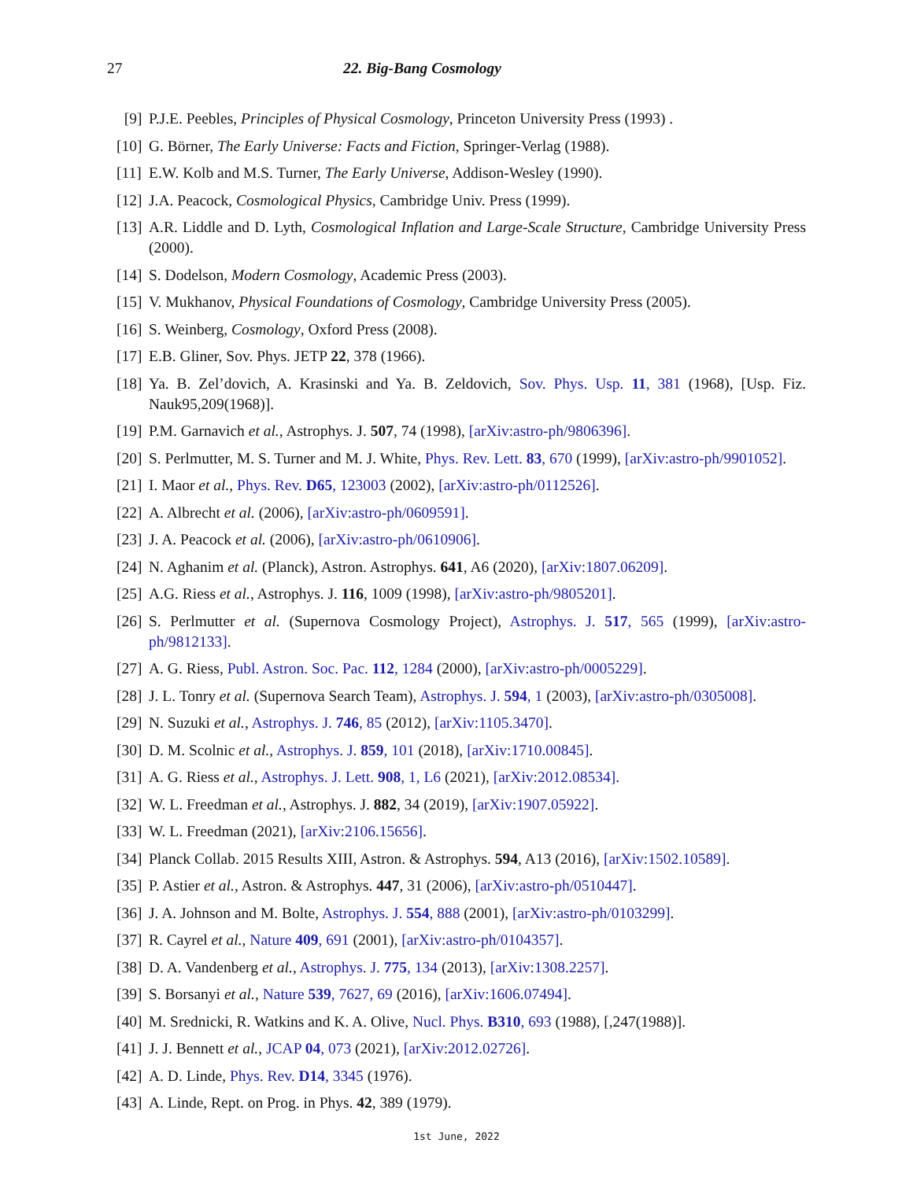27 22. Big-Bang Cosmology
[9] P.J.E. Peebles, Principles of Physical Cosmology, Princeton University Press (1993) .
[10] G. Börner, The Early Universe: Facts and Fiction, Springer-Verlag (1988).
[11] E.W. Kolb and M.S. Turner, The Early Universe, Addison-Wesley (1990).
[12] J.A. Peacock, Cosmological Physics, Cambridge Univ. Press (1999).
[13] A.R. Liddle and D. Lyth, Cosmological Inflation and Large-Scale Structure, Cambridge University Press (2000).
[14] S. Dodelson, Modern Cosmology, Academic Press (2003).
[15] V. Mukhanov, Physical Foundations of Cosmology, Cambridge University Press (2005).
[16] S. Weinberg, Cosmology, Oxford Press (2008).
[17] E.B. Gliner, Sov. Phys. JETP 22, 378 (1966).
[18] Ya. B. Zel’dovich, A. Krasinski and Ya. B. Zeldovich, Sov. Phys. Usp. 11, 381 (1968), [Usp. Fiz. Nauk95,209(1968)].
[19] P.M. Garnavich et al., Astrophys. J. 507, 74 (1998), [arXiv:astro-ph/9806396].
[20] S. Perlmutter, M. S. Turner and M. J. White, Phys. Rev. Lett. 83, 670 (1999), [arXiv:astro-ph/9901052].
[21] I. Maor et al., Phys. Rev. D65, 123003 (2002), [arXiv:astro-ph/0112526].
[22] A. Albrecht et al. (2006), [arXiv:astro-ph/0609591].
[23] J. A. Peacock et al. (2006), [arXiv:astro-ph/0610906].
[24] N. Aghanim et al. (Planck), Astron. Astrophys. 641, A6 (2020), [arXiv:1807.06209].
[25] A.G. Riess et al., Astrophys. J. 116, 1009 (1998), [arXiv:astro-ph/9805201].
[26] S. Perlmutter et al. (Supernova Cosmology Project), Astrophys. J. 517, 565 (1999), [arXiv:astro-ph/9812133].
[27] A. G. Riess, Publ. Astron. Soc. Pac. 112, 1284 (2000), [arXiv:astro-ph/0005229].
[28] J. L. Tonry et al. (Supernova Search Team), Astrophys. J. 594, 1 (2003), [arXiv:astro-ph/0305008].
[29] N. Suzuki et al., Astrophys. J. 746, 85 (2012), [arXiv:1105.3470].
[30] D. M. Scolnic et al., Astrophys. J. 859, 101 (2018), [arXiv:1710.00845].
[31] A. G. Riess et al., Astrophys. J. Lett. 908, 1, L6 (2021), [arXiv:2012.08534].
[32] W. L. Freedman et al., Astrophys. J. 882, 34 (2019), [arXiv:1907.05922].
[33] W. L. Freedman (2021), [arXiv:2106.15656].
[34] Planck Collab. 2015 Results XIII, Astron. & Astrophys. 594, A13 (2016), [arXiv:1502.10589].
[35] P. Astier et al., Astron. & Astrophys. 447, 31 (2006), [arXiv:astro-ph/0510447].
[36] J. A. Johnson and M. Bolte, Astrophys. J. 554, 888 (2001), [arXiv:astro-ph/0103299].
[37] R. Cayrel et al., Nature 409, 691 (2001), [arXiv:astro-ph/0104357].
[38] D. A. Vandenberg et al., Astrophys. J. 775, 134 (2013), [arXiv:1308.2257].
[39] S. Borsanyi et al., Nature 539, 7627, 69 (2016), [arXiv:1606.07494].
[40] M. Srednicki, R. Watkins and K. A. Olive, Nucl. Phys. B310, 693 (1988), [,247(1988)].
[41] J. J. Bennett et al., JCAP 04, 073 (2021), [arXiv:2012.02726].
[42] A. D. Linde, Phys. Rev. D14, 3345 (1976).
[43] A. Linde, Rept. on Prog. in Phys. 42, 389 (1979).
1st June, 2022